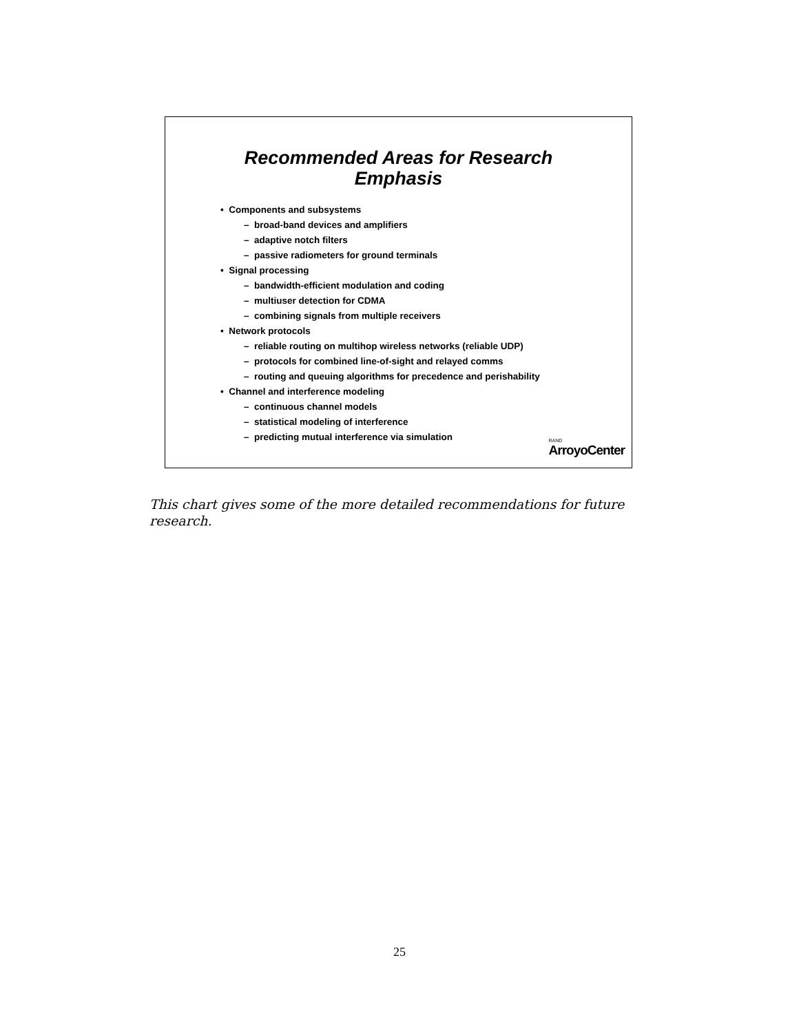Recommended Areas for Research
Emphasis
• Components and subsystems
– broad-band devices and amplifiers
– adaptive notch filters
– passive radiometers for ground terminals
• Signal processing
– bandwidth-efficient modulation and coding
– multiuser detection for CDMA
– combining signals from multiple receivers
• Network protocols
– reliable routing on multihop wireless networks (reliable UDP)
– protocols for combined line-of-sight and relayed comms
– routing and queuing algorithms for precedence and perishability
• Channel and interference modeling
– continuous channel models
– statistical modeling of interference
– predicting mutual interference via simulation
RAND
ArroyoCenter
This chart gives some of the more detailed recommendations for future research.
25